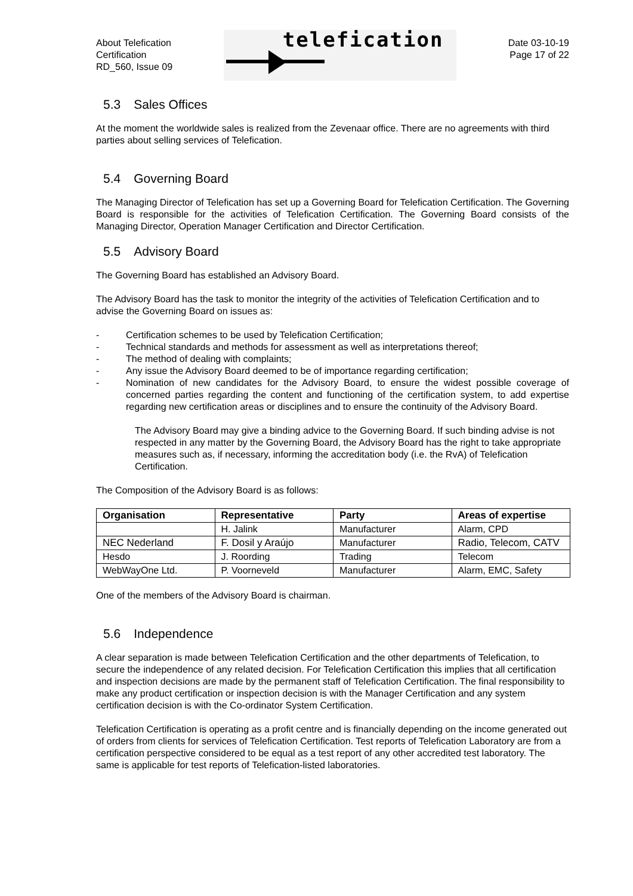About Telefication
Certification
RD_560, Issue 09
telefication
Date 03-10-19
Page 17 of 22
5.3 Sales Offices
At the moment the worldwide sales is realized from the Zevenaar office. There are no agreements with third parties about selling services of Telefication.
5.4 Governing Board
The Managing Director of Telefication has set up a Governing Board for Telefication Certification. The Governing Board is responsible for the activities of Telefication Certification. The Governing Board consists of the Managing Director, Operation Manager Certification and Director Certification.
5.5 Advisory Board
The Governing Board has established an Advisory Board.
The Advisory Board has the task to monitor the integrity of the activities of Telefication Certification and to advise the Governing Board on issues as:
- Certification schemes to be used by Telefication Certification;
- Technical standards and methods for assessment as well as interpretations thereof;
- The method of dealing with complaints;
- Any issue the Advisory Board deemed to be of importance regarding certification;
- Nomination of new candidates for the Advisory Board, to ensure the widest possible coverage of concerned parties regarding the content and functioning of the certification system, to add expertise regarding new certification areas or disciplines and to ensure the continuity of the Advisory Board.
The Advisory Board may give a binding advice to the Governing Board. If such binding advise is not respected in any matter by the Governing Board, the Advisory Board has the right to take appropriate measures such as, if necessary, informing the accreditation body (i.e. the RvA) of Telefication Certification.
The Composition of the Advisory Board is as follows:
| Organisation | Representative | Party | Areas of expertise |
| --- | --- | --- | --- |
| | H. Jalink | Manufacturer | Alarm, CPD |
| NEC Nederland | F. Dosil y Araújo | Manufacturer | Radio, Telecom, CATV |
| Hesdo | J. Roording | Trading | Telecom |
| WebWayOne Ltd. | P. Voorneveld | Manufacturer | Alarm, EMC, Safety |
One of the members of the Advisory Board is chairman.
5.6 Independence
A clear separation is made between Telefication Certification and the other departments of Telefication, to secure the independence of any related decision. For Telefication Certification this implies that all certification and inspection decisions are made by the permanent staff of Telefication Certification. The final responsibility to make any product certification or inspection decision is with the Manager Certification and any system certification decision is with the Co-ordinator System Certification.
Telefication Certification is operating as a profit centre and is financially depending on the income generated out of orders from clients for services of Telefication Certification. Test reports of Telefication Laboratory are from a certification perspective considered to be equal as a test report of any other accredited test laboratory. The same is applicable for test reports of Telefication-listed laboratories.